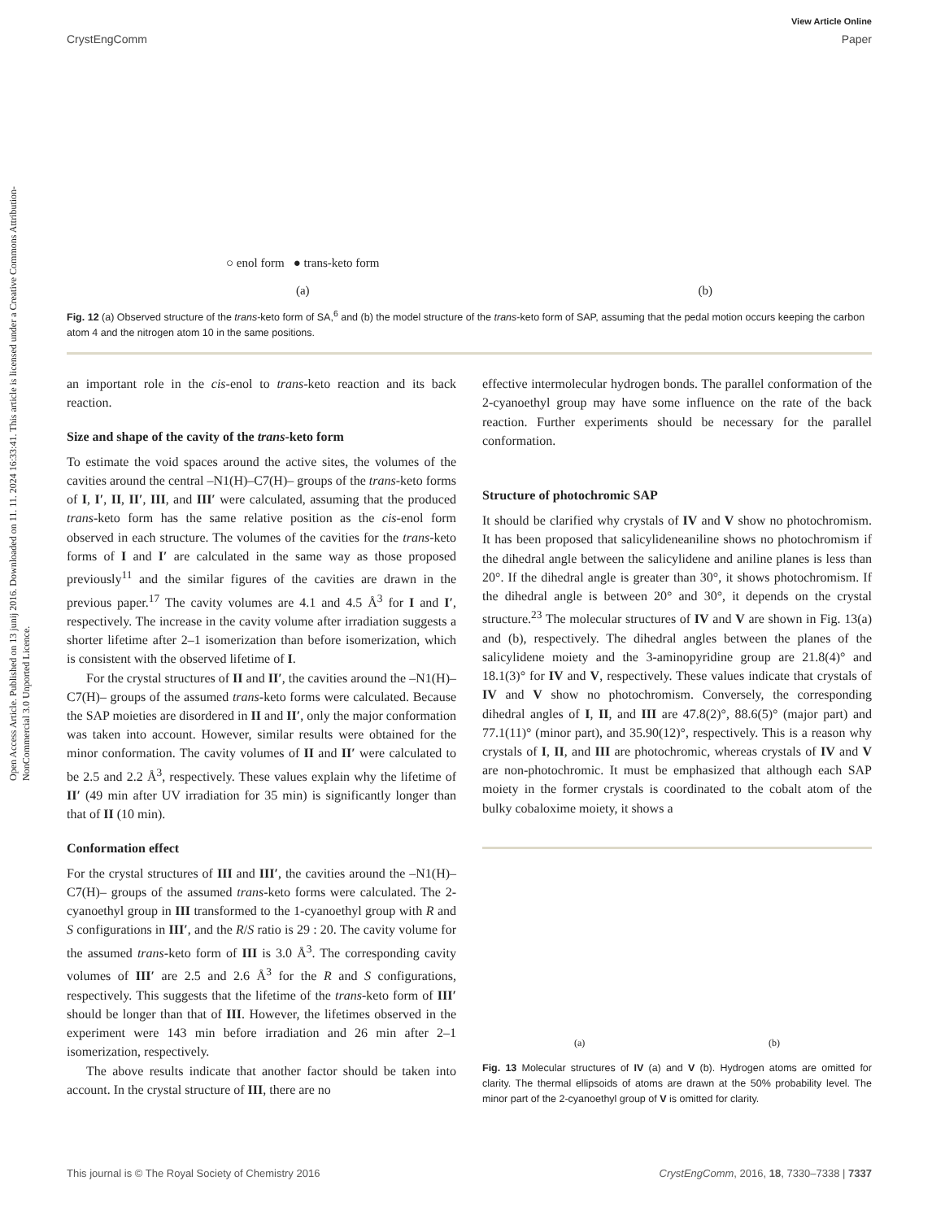Open Access Article. Published on 13 junij 2016. Downloaded on 11. 11. 2024 16:33:41. This article is licensed under a Creative Commons Attribution-NonCommercial 3.0 Unported Licence.
View Article Online
CrystEngComm Paper
○ enol form ● trans-keto form
(a)
(b)
Fig. 12 (a) Observed structure of the trans-keto form of SA,<sup>6</sup> and (b) the model structure of the trans-keto form of SAP, assuming that the pedal motion occurs keeping the carbon atom 4 and the nitrogen atom 10 in the same positions.
an important role in the cis-enol to trans-keto reaction and its back reaction.
Size and shape of the cavity of the trans-keto form
To estimate the void spaces around the active sites, the volumes of the cavities around the central –N1(H)–C7(H)– groups of the trans-keto forms of I, I′, II, II′, III, and III′ were calculated, assuming that the produced trans-keto form has the same relative position as the cis-enol form observed in each structure. The volumes of the cavities for the trans-keto forms of I and I′ are calculated in the same way as those proposed previously<sup>11</sup> and the similar figures of the cavities are drawn in the previous paper.<sup>17</sup> The cavity volumes are 4.1 and 4.5 Å<sup>3</sup> for I and I′, respectively. The increase in the cavity volume after irradiation suggests a shorter lifetime after 2–1 isomerization than before isomerization, which is consistent with the observed lifetime of I.
For the crystal structures of II and II′, the cavities around the –N1(H)–C7(H)– groups of the assumed trans-keto forms were calculated. Because the SAP moieties are disordered in II and II′, only the major conformation was taken into account. However, similar results were obtained for the minor conformation. The cavity volumes of II and II′ were calculated to be 2.5 and 2.2 Å<sup>3</sup>, respectively. These values explain why the lifetime of II′ (49 min after UV irradiation for 35 min) is significantly longer than that of II (10 min).
Conformation effect
For the crystal structures of III and III′, the cavities around the –N1(H)–C7(H)– groups of the assumed trans-keto forms were calculated. The 2-cyanoethyl group in III transformed to the 1-cyanoethyl group with R and S configurations in III′, and the R/S ratio is 29 : 20. The cavity volume for the assumed trans-keto form of III is 3.0 Å<sup>3</sup>. The corresponding cavity volumes of III′ are 2.5 and 2.6 Å<sup>3</sup> for the R and S configurations, respectively. This suggests that the lifetime of the trans-keto form of III′ should be longer than that of III. However, the lifetimes observed in the experiment were 143 min before irradiation and 26 min after 2–1 isomerization, respectively.
The above results indicate that another factor should be taken into account. In the crystal structure of III, there are no
effective intermolecular hydrogen bonds. The parallel conformation of the 2-cyanoethyl group may have some influence on the rate of the back reaction. Further experiments should be necessary for the parallel conformation.
Structure of photochromic SAP
It should be clarified why crystals of IV and V show no photochromism. It has been proposed that salicylideneaniline shows no photochromism if the dihedral angle between the salicylidene and aniline planes is less than 20°. If the dihedral angle is greater than 30°, it shows photochromism. If the dihedral angle is between 20° and 30°, it depends on the crystal structure.<sup>23</sup> The molecular structures of IV and V are shown in Fig. 13(a) and (b), respectively. The dihedral angles between the planes of the salicylidene moiety and the 3-aminopyridine group are 21.8(4)° and 18.1(3)° for IV and V, respectively. These values indicate that crystals of IV and V show no photochromism. Conversely, the corresponding dihedral angles of I, II, and III are 47.8(2)°, 88.6(5)° (major part) and 77.1(11)° (minor part), and 35.90(12)°, respectively. This is a reason why crystals of I, II, and III are photochromic, whereas crystals of IV and V are non-photochromic. It must be emphasized that although each SAP moiety in the former crystals is coordinated to the cobalt atom of the bulky cobaloxime moiety, it shows a
(a) (b)
Fig. 13 Molecular structures of IV (a) and V (b). Hydrogen atoms are omitted for clarity. The thermal ellipsoids of atoms are drawn at the 50% probability level. The minor part of the 2-cyanoethyl group of V is omitted for clarity.
This journal is © The Royal Society of Chemistry 2016 CrystEngComm, 2016, 18, 7330–7338 | 7337